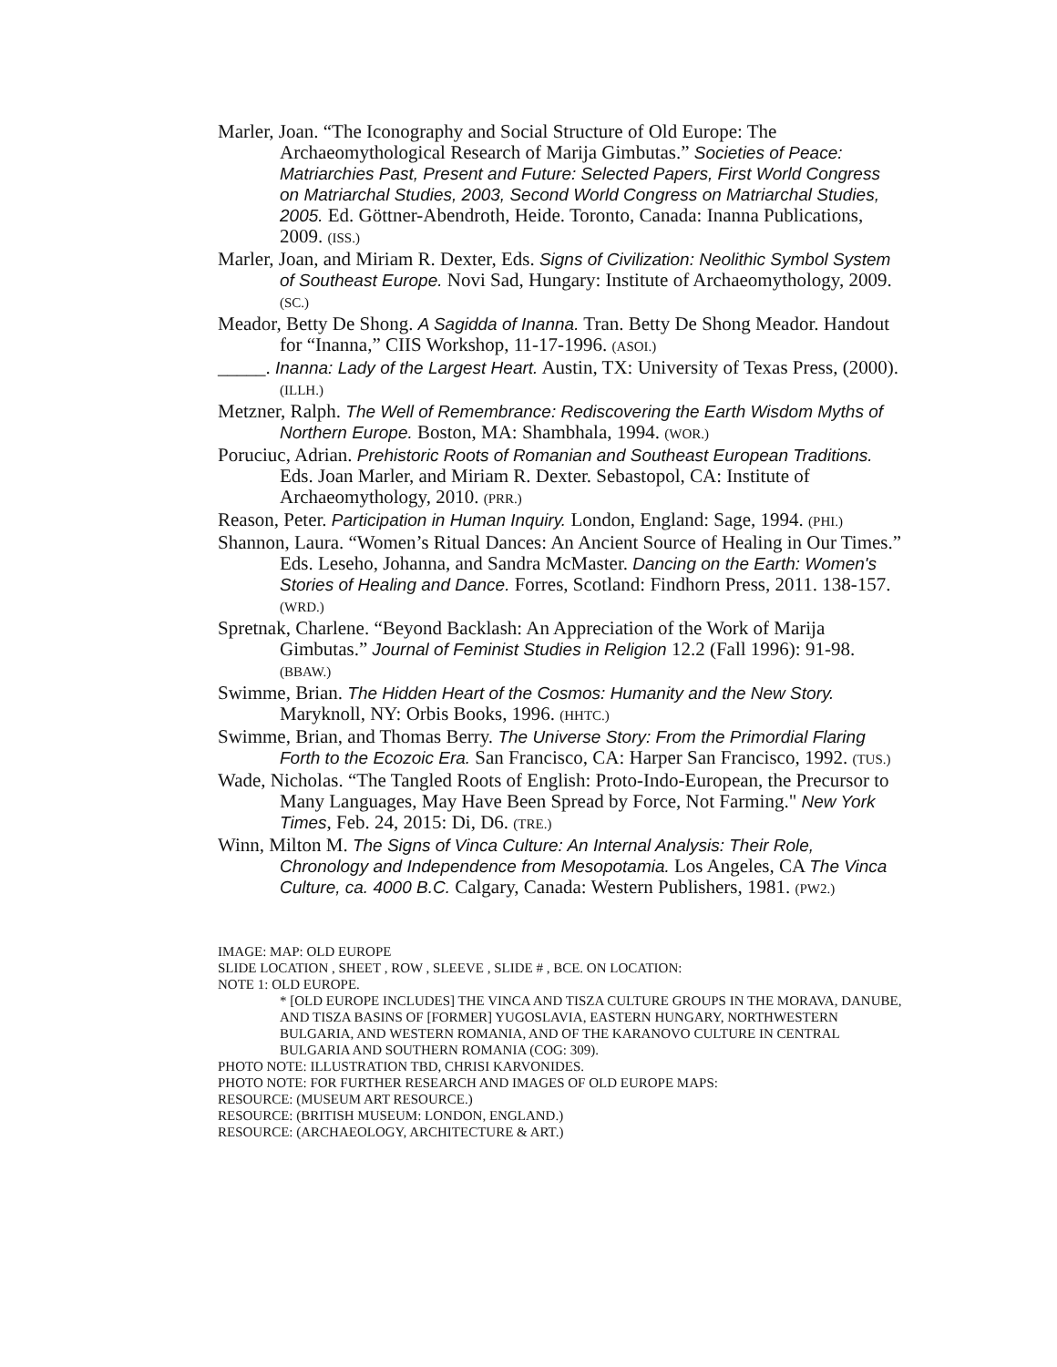Marler, Joan. “The Iconography and Social Structure of Old Europe: The Archaeomythological Research of Marija Gimbutas.” Societies of Peace: Matriarchies Past, Present and Future: Selected Papers, First World Congress on Matriarchal Studies, 2003, Second World Congress on Matriarchal Studies, 2005. Ed. Göttner-Abendroth, Heide. Toronto, Canada: Inanna Publications, 2009. (ISS.)
Marler, Joan, and Miriam R. Dexter, Eds. Signs of Civilization: Neolithic Symbol System of Southeast Europe. Novi Sad, Hungary: Institute of Archaeomythology, 2009. (SC.)
Meador, Betty De Shong. A Sagidda of Inanna. Tran. Betty De Shong Meador. Handout for “Inanna,” CIIS Workshop, 11-17-1996. (ASOI.)
_____. Inanna: Lady of the Largest Heart. Austin, TX: University of Texas Press, (2000). (ILLH.)
Metzner, Ralph. The Well of Remembrance: Rediscovering the Earth Wisdom Myths of Northern Europe. Boston, MA: Shambhala, 1994. (WOR.)
Poruciuc, Adrian. Prehistoric Roots of Romanian and Southeast European Traditions. Eds. Joan Marler, and Miriam R. Dexter. Sebastopol, CA: Institute of Archaeomythology, 2010. (PRR.)
Reason, Peter. Participation in Human Inquiry. London, England: Sage, 1994. (PHI.)
Shannon, Laura. “Women’s Ritual Dances: An Ancient Source of Healing in Our Times.” Eds. Leseho, Johanna, and Sandra McMaster. Dancing on the Earth: Women's Stories of Healing and Dance. Forres, Scotland: Findhorn Press, 2011. 138-157. (WRD.)
Spretnak, Charlene. “Beyond Backlash: An Appreciation of the Work of Marija Gimbutas.” Journal of Feminist Studies in Religion 12.2 (Fall 1996): 91-98. (BBAW.)
Swimme, Brian. The Hidden Heart of the Cosmos: Humanity and the New Story. Maryknoll, NY: Orbis Books, 1996. (HHTC.)
Swimme, Brian, and Thomas Berry. The Universe Story: From the Primordial Flaring Forth to the Ecozoic Era. San Francisco, CA: Harper San Francisco, 1992. (TUS.)
Wade, Nicholas. “The Tangled Roots of English: Proto-Indo-European, the Precursor to Many Languages, May Have Been Spread by Force, Not Farming." New York Times, Feb. 24, 2015: Di, D6. (TRE.)
Winn, Milton M. The Signs of Vinca Culture: An Internal Analysis: Their Role, Chronology and Independence from Mesopotamia. Los Angeles, CA The Vinca Culture, ca. 4000 B.C. Calgary, Canada: Western Publishers, 1981. (PW2.)
IMAGE: MAP: OLD EUROPE
SLIDE LOCATION , SHEET , ROW , SLEEVE , SLIDE # , BCE. ON LOCATION:
NOTE 1: OLD EUROPE.
* [OLD EUROPE INCLUDES] THE VINCA AND TISZA CULTURE GROUPS IN THE MORAVA, DANUBE, AND TISZA BASINS OF [FORMER] YUGOSLAVIA, EASTERN HUNGARY, NORTHWESTERN BULGARIA, AND WESTERN ROMANIA, AND OF THE KARANOVO CULTURE IN CENTRAL BULGARIA AND SOUTHERN ROMANIA (COG: 309).
PHOTO NOTE: ILLUSTRATION TBD, CHRISI KARVONIDES.
PHOTO NOTE: FOR FURTHER RESEARCH AND IMAGES OF OLD EUROPE MAPS:
RESOURCE: (MUSEUM ART RESOURCE.)
RESOURCE: (BRITISH MUSEUM: LONDON, ENGLAND.)
RESOURCE: (ARCHAEOLOGY, ARCHITECTURE & ART.)